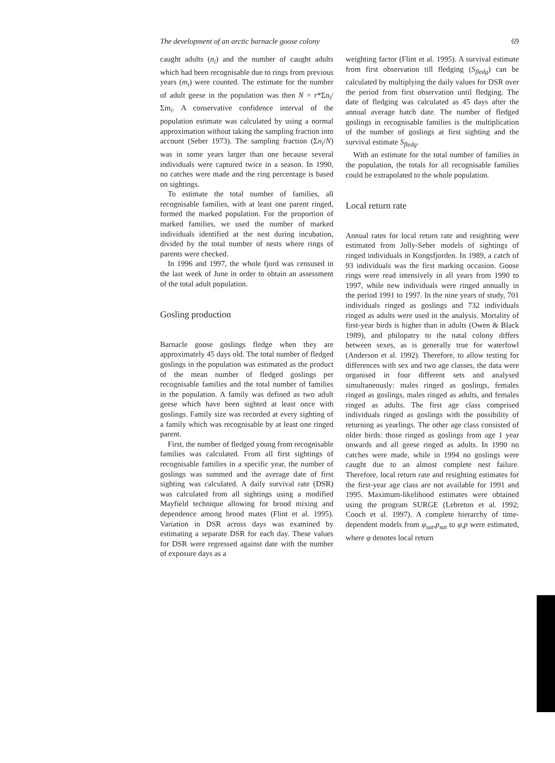The development of an arctic barnacle goose colony 69
caught adults (n<sub>i</sub>) and the number of caught adults which had been recognisable due to rings from previous years (m<sub>i</sub>) were counted. The estimate for the number of adult geese in the population was then N = r*Σn<sub>i</sub>/Σm<sub>i</sub>. A conservative confidence interval of the population estimate was calculated by using a normal approximation without taking the sampling fraction into account (Seber 1973). The sampling fraction (Σn<sub>i</sub>/N) was in some years larger than one because several individuals were captured twice in a season. In 1990, no catches were made and the ring percentage is based on sightings.
To estimate the total number of families, all recognisable families, with at least one parent ringed, formed the marked population. For the proportion of marked families, we used the number of marked individuals identified at the nest during incubation, divided by the total number of nests where rings of parents were checked.
In 1996 and 1997, the whole fjord was censused in the last week of June in order to obtain an assessment of the total adult population.
Gosling production
Barnacle goose goslings fledge when they are approximately 45 days old. The total number of fledged goslings in the population was estimated as the product of the mean number of fledged goslings per recognisable families and the total number of families in the population. A family was defined as two adult geese which have been sighted at least once with goslings. Family size was recorded at every sighting of a family which was recognisable by at least one ringed parent.
First, the number of fledged young from recognisable families was calculated. From all first sightings of recognisable families in a specific year, the number of goslings was summed and the average date of first sighting was calculated. A daily survival rate (DSR) was calculated from all sightings using a modified Mayfield technique allowing for brood mixing and dependence among brood mates (Flint et al. 1995). Variation in DSR across days was examined by estimating a separate DSR for each day. These values for DSR were regressed against date with the number of exposure days as a
weighting factor (Flint et al. 1995). A survival estimate from first observation till fledging (S<sub>fledg</sub>) can be calculated by multiplying the daily values for DSR over the period from first observation until fledging. The date of fledging was calculated as 45 days after the annual average hatch date. The number of fledged goslings in recognisable families is the multiplication of the number of goslings at first sighting and the survival estimate S<sub>fledg</sub>.
With an estimate for the total number of families in the population, the totals for all recognisable families could be extrapolated to the whole population.
Local return rate
Annual rates for local return rate and resighting were estimated from Jolly-Seber models of sightings of ringed individuals in Kongsfjorden. In 1989, a catch of 93 individuals was the first marking occasion. Goose rings were read intensively in all years from 1990 to 1997, while new individuals were ringed annually in the period 1991 to 1997. In the nine years of study, 701 individuals ringed as goslings and 732 individuals ringed as adults were used in the analysis. Mortality of first-year birds is higher than in adults (Owen & Black 1989), and philopatry to the natal colony differs between sexes, as is generally true for waterfowl (Anderson et al. 1992). Therefore, to allow testing for differences with sex and two age classes, the data were organised in four different sets and analysed simultaneously: males ringed as goslings, females ringed as goslings, males ringed as adults, and females ringed as adults. The first age class comprised individuals ringed as goslings with the possibility of returning as yearlings. The other age class consisted of older birds: those ringed as goslings from age 1 year onwards and all geese ringed as adults. In 1990 no catches were made, while in 1994 no goslings were caught due to an almost complete nest failure. Therefore, local return rate and resighting estimates for the first-year age class are not available for 1991 and 1995. Maximum-likelihood estimates were obtained using the program SURGE (Lebreton et al. 1992; Cooch et al. 1997). A complete hierarchy of time-dependent models from φ<sub>sat</sub>,p<sub>sat</sub> to φ,p were estimated, where φ denotes local return